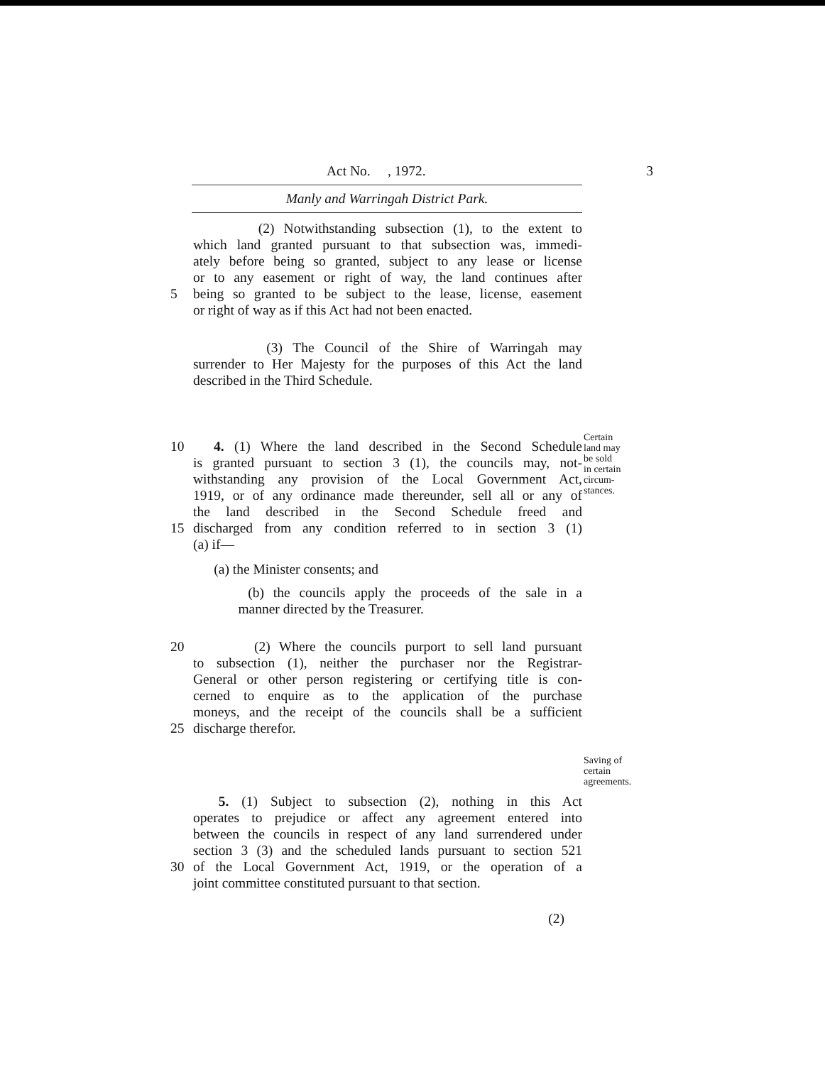Act No. , 1972. 3
Manly and Warringah District Park.
(2) Notwithstanding subsection (1), to the extent to
which land granted pursuant to that subsection was, immedi-
ately before being so granted, subject to any lease or license
or to any easement or right of way, the land continues after
5 being so granted to be subject to the lease, license, easement
or right of way as if this Act had not been enacted.
(3) The Council of the Shire of Warringah may
surrender to Her Majesty for the purposes of this Act the land
described in the Third Schedule.
10 4. (1) Where the land described in the Second Schedule
is granted pursuant to section 3 (1), the councils may, not-
withstanding any provision of the Local Government Act,
1919, or of any ordinance made thereunder, sell all or any of
the land described in the Second Schedule freed and
15 discharged from any condition referred to in section 3 (1)
(a) if—
(a) the Minister consents; and
(b) the councils apply the proceeds of the sale in a
manner directed by the Treasurer.
20 (2) Where the councils purport to sell land pursuant
to subsection (1), neither the purchaser nor the Registrar-
General or other person registering or certifying title is con-
cerned to enquire as to the application of the purchase
moneys, and the receipt of the councils shall be a sufficient
25 discharge therefor.
5. (1) Subject to subsection (2), nothing in this Act
operates to prejudice or affect any agreement entered into
between the councils in respect of any land surrendered under
section 3 (3) and the scheduled lands pursuant to section 521
30 of the Local Government Act, 1919, or the operation of a
joint committee constituted pursuant to that section.
(2)
Certain
land may
be sold
in certain
circum-
stances.
Saving of
certain
agreements.